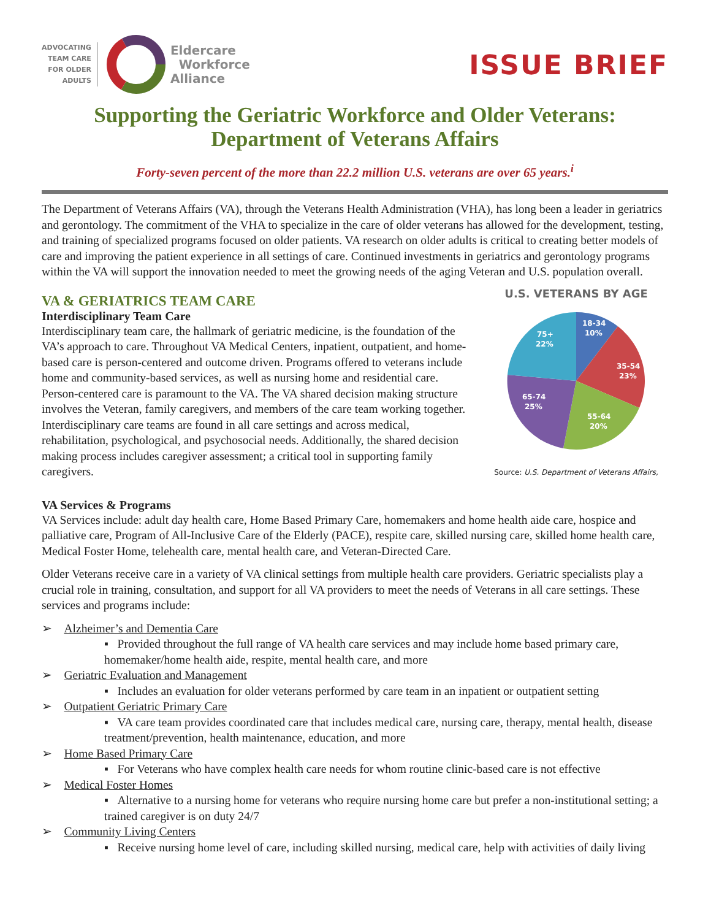ADVOCATING
TEAM CARE
FOR OLDER
ADULTS
Eldercare
Workforce
Alliance
ISSUE BRIEF
Supporting the Geriatric Workforce and Older Veterans:
Department of Veterans Affairs
Forty-seven percent of the more than 22.2 million U.S. veterans are over 65 years.<sup>i</sup>
The Department of Veterans Affairs (VA), through the Veterans Health Administration (VHA), has long been a leader in geriatrics and gerontology. The commitment of the VHA to specialize in the care of older veterans has allowed for the development, testing, and training of specialized programs focused on older patients. VA research on older adults is critical to creating better models of care and improving the patient experience in all settings of care. Continued investments in geriatrics and gerontology programs within the VA will support the innovation needed to meet the growing needs of the aging Veteran and U.S. population overall.
VA & GERIATRICS TEAM CARE
Interdisciplinary Team Care
Interdisciplinary team care, the hallmark of geriatric medicine, is the foundation of the VA’s approach to care. Throughout VA Medical Centers, inpatient, outpatient, and home-based care is person-centered and outcome driven. Programs offered to veterans include home and community-based services, as well as nursing home and residential care. Person-centered care is paramount to the VA. The VA shared decision making structure involves the Veteran, family caregivers, and members of the care team working together. Interdisciplinary care teams are found in all care settings and across medical, rehabilitation, psychological, and psychosocial needs. Additionally, the shared decision making process includes caregiver assessment; a critical tool in supporting family caregivers.
U.S. VETERANS BY AGE
18-34
10%
35-54
23%
55-64
20%
65-74
25%
75+
22%
Source: U.S. Department of Veterans Affairs,
VA Services & Programs
VA Services include: adult day health care, Home Based Primary Care, homemakers and home health aide care, hospice and palliative care, Program of All-Inclusive Care of the Elderly (PACE), respite care, skilled nursing care, skilled home health care, Medical Foster Home, telehealth care, mental health care, and Veteran-Directed Care.
Older Veterans receive care in a variety of VA clinical settings from multiple health care providers. Geriatric specialists play a crucial role in training, consultation, and support for all VA providers to meet the needs of Veterans in all care settings. These services and programs include:
➢ Alzheimer’s and Dementia Care
▪ Provided throughout the full range of VA health care services and may include home based primary care, homemaker/home health aide, respite, mental health care, and more
➢ Geriatric Evaluation and Management
▪ Includes an evaluation for older veterans performed by care team in an inpatient or outpatient setting
➢ Outpatient Geriatric Primary Care
▪ VA care team provides coordinated care that includes medical care, nursing care, therapy, mental health, disease treatment/prevention, health maintenance, education, and more
➢ Home Based Primary Care
▪ For Veterans who have complex health care needs for whom routine clinic-based care is not effective
➢ Medical Foster Homes
▪ Alternative to a nursing home for veterans who require nursing home care but prefer a non-institutional setting; a trained caregiver is on duty 24/7
➢ Community Living Centers
▪ Receive nursing home level of care, including skilled nursing, medical care, help with activities of daily living